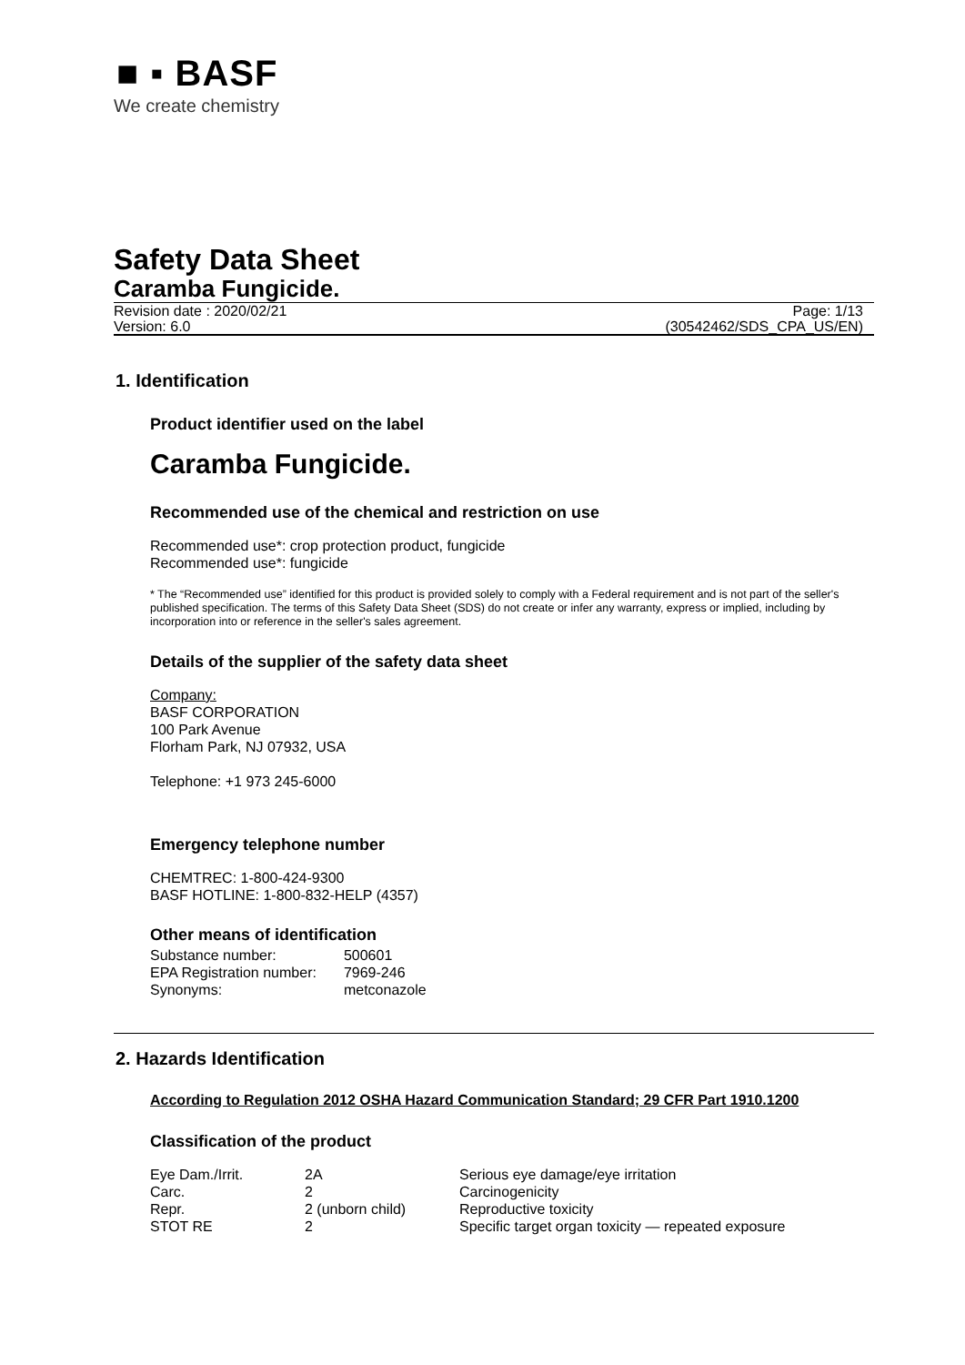■ ▪ BASF
We create chemistry
Safety Data Sheet
Caramba Fungicide.
Revision date : 2020/02/21 Page: 1/13
Version: 6.0 (30542462/SDS_CPA_US/EN)
1. Identification
Product identifier used on the label
Caramba Fungicide.
Recommended use of the chemical and restriction on use
Recommended use*: crop protection product, fungicide
Recommended use*: fungicide
* The “Recommended use” identified for this product is provided solely to comply with a Federal requirement and is not part of the seller's published specification. The terms of this Safety Data Sheet (SDS) do not create or infer any warranty, express or implied, including by incorporation into or reference in the seller's sales agreement.
Details of the supplier of the safety data sheet
Company:
BASF CORPORATION
100 Park Avenue
Florham Park, NJ 07932, USA
Telephone: +1 973 245-6000
Emergency telephone number
CHEMTREC: 1-800-424-9300
BASF HOTLINE: 1-800-832-HELP (4357)
Other means of identification
| Substance number: | 500601 |
| EPA Registration number: | 7969-246 |
| Synonyms: | metconazole |
2. Hazards Identification
According to Regulation 2012 OSHA Hazard Communication Standard; 29 CFR Part 1910.1200
Classification of the product
| Eye Dam./Irrit. | 2A | Serious eye damage/eye irritation |
| Carc. | 2 | Carcinogenicity |
| Repr. | 2 (unborn child) | Reproductive toxicity |
| STOT RE | 2 | Specific target organ toxicity — repeated exposure |